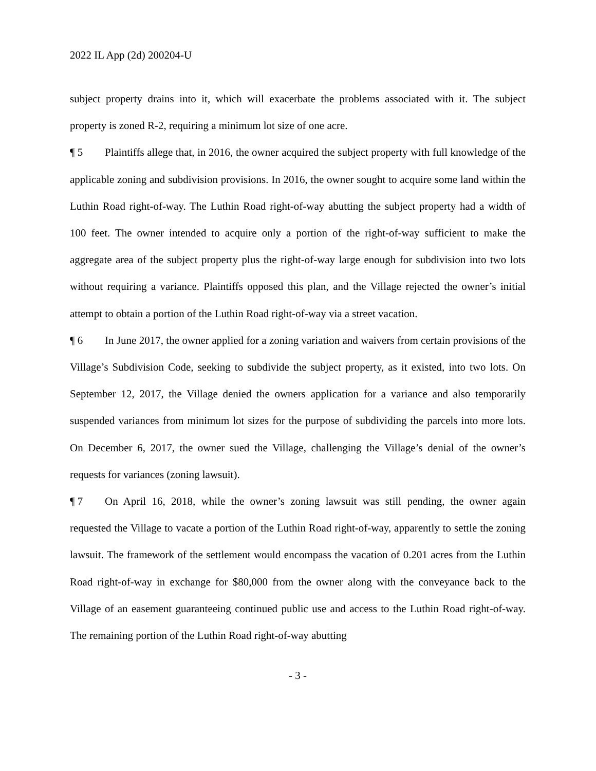2022 IL App (2d) 200204-U
subject property drains into it, which will exacerbate the problems associated with it. The subject property is zoned R-2, requiring a minimum lot size of one acre.
¶ 5 Plaintiffs allege that, in 2016, the owner acquired the subject property with full knowledge of the applicable zoning and subdivision provisions. In 2016, the owner sought to acquire some land within the Luthin Road right-of-way. The Luthin Road right-of-way abutting the subject property had a width of 100 feet. The owner intended to acquire only a portion of the right-of-way sufficient to make the aggregate area of the subject property plus the right-of-way large enough for subdivision into two lots without requiring a variance. Plaintiffs opposed this plan, and the Village rejected the owner’s initial attempt to obtain a portion of the Luthin Road right-of-way via a street vacation.
¶ 6 In June 2017, the owner applied for a zoning variation and waivers from certain provisions of the Village’s Subdivision Code, seeking to subdivide the subject property, as it existed, into two lots. On September 12, 2017, the Village denied the owners application for a variance and also temporarily suspended variances from minimum lot sizes for the purpose of subdividing the parcels into more lots. On December 6, 2017, the owner sued the Village, challenging the Village’s denial of the owner’s requests for variances (zoning lawsuit).
¶ 7 On April 16, 2018, while the owner’s zoning lawsuit was still pending, the owner again requested the Village to vacate a portion of the Luthin Road right-of-way, apparently to settle the zoning lawsuit. The framework of the settlement would encompass the vacation of 0.201 acres from the Luthin Road right-of-way in exchange for $80,000 from the owner along with the conveyance back to the Village of an easement guaranteeing continued public use and access to the Luthin Road right-of-way. The remaining portion of the Luthin Road right-of-way abutting
- 3 -